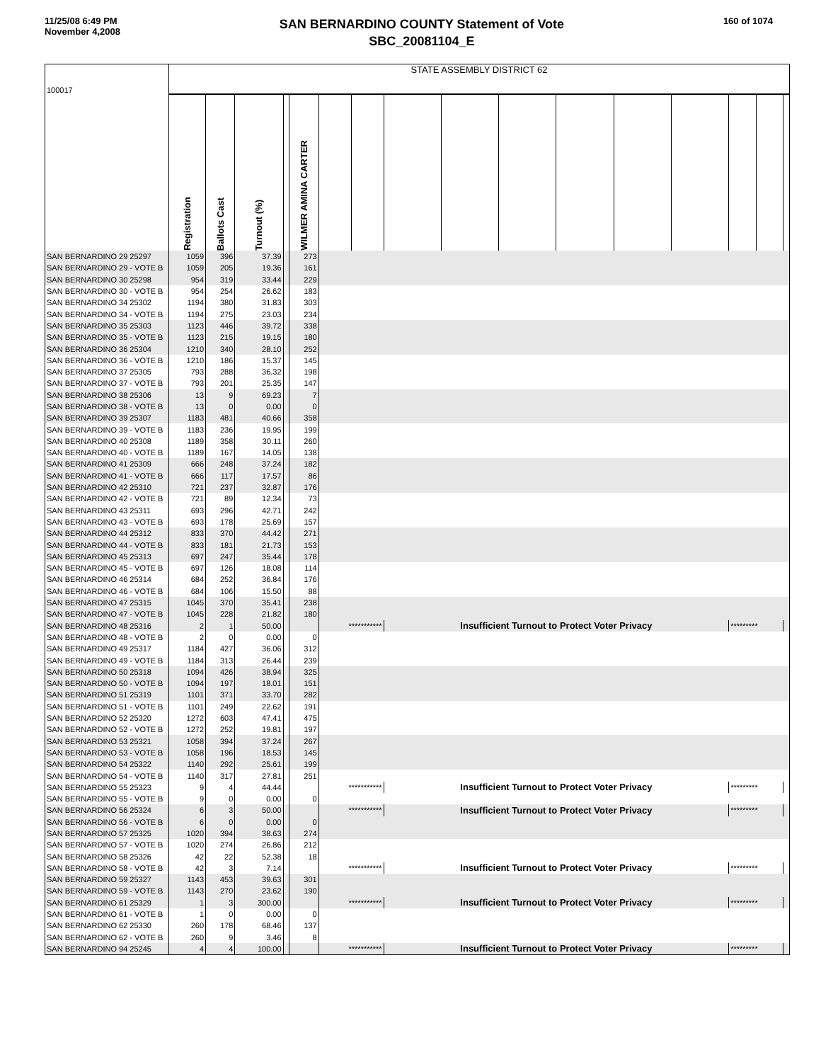11/25/08 6:49 PM
November 4,2008
SAN BERNARDINO COUNTY Statement of Vote
SBC_20081104_E
160 of 1074
| 100017 | STATE ASSEMBLY DISTRICT 62 | | | | | | | | | | | | | | | |
| | Registration | Ballots Cast | Turnout (%) | | WILMER AMINA CARTER | | | | | | | | | | | |
| SAN BERNARDINO 29 25297 | 1059 | 396 | 37.39 | | 273 | | | | | | | | | | | |
| SAN BERNARDINO 29 - VOTE B | 1059 | 205 | 19.36 | | 161 | | | | | | | | | | | |
| SAN BERNARDINO 30 25298 | 954 | 319 | 33.44 | | 229 | | | | | | | | | | | |
| SAN BERNARDINO 30 - VOTE B | 954 | 254 | 26.62 | | 183 | | | | | | | | | | | |
| SAN BERNARDINO 34 25302 | 1194 | 380 | 31.83 | | 303 | | | | | | | | | | | |
| SAN BERNARDINO 34 - VOTE B | 1194 | 275 | 23.03 | | 234 | | | | | | | | | | | |
| SAN BERNARDINO 35 25303 | 1123 | 446 | 39.72 | | 338 | | | | | | | | | | | |
| SAN BERNARDINO 35 - VOTE B | 1123 | 215 | 19.15 | | 180 | | | | | | | | | | | |
| SAN BERNARDINO 36 25304 | 1210 | 340 | 28.10 | | 252 | | | | | | | | | | | |
| SAN BERNARDINO 36 - VOTE B | 1210 | 186 | 15.37 | | 145 | | | | | | | | | | | |
| SAN BERNARDINO 37 25305 | 793 | 288 | 36.32 | | 198 | | | | | | | | | | | |
| SAN BERNARDINO 37 - VOTE B | 793 | 201 | 25.35 | | 147 | | | | | | | | | | | |
| SAN BERNARDINO 38 25306 | 13 | 9 | 69.23 | | 7 | | | | | | | | | | | |
| SAN BERNARDINO 38 - VOTE B | 13 | 0 | 0.00 | | 0 | | | | | | | | | | | |
| SAN BERNARDINO 39 25307 | 1183 | 481 | 40.66 | | 358 | | | | | | | | | | | |
| SAN BERNARDINO 39 - VOTE B | 1183 | 236 | 19.95 | | 199 | | | | | | | | | | | |
| SAN BERNARDINO 40 25308 | 1189 | 358 | 30.11 | | 260 | | | | | | | | | | | |
| SAN BERNARDINO 40 - VOTE B | 1189 | 167 | 14.05 | | 138 | | | | | | | | | | | |
| SAN BERNARDINO 41 25309 | 666 | 248 | 37.24 | | 182 | | | | | | | | | | | |
| SAN BERNARDINO 41 - VOTE B | 666 | 117 | 17.57 | | 86 | | | | | | | | | | | |
| SAN BERNARDINO 42 25310 | 721 | 237 | 32.87 | | 176 | | | | | | | | | | | |
| SAN BERNARDINO 42 - VOTE B | 721 | 89 | 12.34 | | 73 | | | | | | | | | | | |
| SAN BERNARDINO 43 25311 | 693 | 296 | 42.71 | | 242 | | | | | | | | | | | |
| SAN BERNARDINO 43 - VOTE B | 693 | 178 | 25.69 | | 157 | | | | | | | | | | | |
| SAN BERNARDINO 44 25312 | 833 | 370 | 44.42 | | 271 | | | | | | | | | | | |
| SAN BERNARDINO 44 - VOTE B | 833 | 181 | 21.73 | | 153 | | | | | | | | | | | |
| SAN BERNARDINO 45 25313 | 697 | 247 | 35.44 | | 178 | | | | | | | | | | | |
| SAN BERNARDINO 45 - VOTE B | 697 | 126 | 18.08 | | 114 | | | | | | | | | | | |
| SAN BERNARDINO 46 25314 | 684 | 252 | 36.84 | | 176 | | | | | | | | | | | |
| SAN BERNARDINO 46 - VOTE B | 684 | 106 | 15.50 | | 88 | | | | | | | | | | | |
| SAN BERNARDINO 47 25315 | 1045 | 370 | 35.41 | | 238 | | | | | | | | | | | |
| SAN BERNARDINO 47 - VOTE B | 1045 | 228 | 21.82 | | 180 | | | | | | | | | | | |
| SAN BERNARDINO 48 25316 | 2 | 1 | 50.00 | | | *********** | | Insufficient Turnout to Protect Voter Privacy | | | | | | ********* | | |
| SAN BERNARDINO 48 - VOTE B | 2 | 0 | 0.00 | | 0 | | | | | | | | | | | |
| SAN BERNARDINO 49 25317 | 1184 | 427 | 36.06 | | 312 | | | | | | | | | | | |
| SAN BERNARDINO 49 - VOTE B | 1184 | 313 | 26.44 | | 239 | | | | | | | | | | | |
| SAN BERNARDINO 50 25318 | 1094 | 426 | 38.94 | | 325 | | | | | | | | | | | |
| SAN BERNARDINO 50 - VOTE B | 1094 | 197 | 18.01 | | 151 | | | | | | | | | | | |
| SAN BERNARDINO 51 25319 | 1101 | 371 | 33.70 | | 282 | | | | | | | | | | | |
| SAN BERNARDINO 51 - VOTE B | 1101 | 249 | 22.62 | | 191 | | | | | | | | | | | |
| SAN BERNARDINO 52 25320 | 1272 | 603 | 47.41 | | 475 | | | | | | | | | | | |
| SAN BERNARDINO 52 - VOTE B | 1272 | 252 | 19.81 | | 197 | | | | | | | | | | | |
| SAN BERNARDINO 53 25321 | 1058 | 394 | 37.24 | | 267 | | | | | | | | | | | |
| SAN BERNARDINO 53 - VOTE B | 1058 | 196 | 18.53 | | 145 | | | | | | | | | | | |
| SAN BERNARDINO 54 25322 | 1140 | 292 | 25.61 | | 199 | | | | | | | | | | | |
| SAN BERNARDINO 54 - VOTE B | 1140 | 317 | 27.81 | | 251 | | | | | | | | | | | |
| SAN BERNARDINO 55 25323 | 9 | 4 | 44.44 | | | *********** | | Insufficient Turnout to Protect Voter Privacy | | | | | | ********* | | |
| SAN BERNARDINO 55 - VOTE B | 9 | 0 | 0.00 | | 0 | | | | | | | | | | | |
| SAN BERNARDINO 56 25324 | 6 | 3 | 50.00 | | | *********** | | Insufficient Turnout to Protect Voter Privacy | | | | | | ********* | | |
| SAN BERNARDINO 56 - VOTE B | 6 | 0 | 0.00 | | 0 | | | | | | | | | | | |
| SAN BERNARDINO 57 25325 | 1020 | 394 | 38.63 | | 274 | | | | | | | | | | | |
| SAN BERNARDINO 57 - VOTE B | 1020 | 274 | 26.86 | | 212 | | | | | | | | | | | |
| SAN BERNARDINO 58 25326 | 42 | 22 | 52.38 | | 18 | | | | | | | | | | | |
| SAN BERNARDINO 58 - VOTE B | 42 | 3 | 7.14 | | | *********** | | Insufficient Turnout to Protect Voter Privacy | | | | | | ********* | | |
| SAN BERNARDINO 59 25327 | 1143 | 453 | 39.63 | | 301 | | | | | | | | | | | |
| SAN BERNARDINO 59 - VOTE B | 1143 | 270 | 23.62 | | 190 | | | | | | | | | | | |
| SAN BERNARDINO 61 25329 | 1 | 3 | 300.00 | | | *********** | | Insufficient Turnout to Protect Voter Privacy | | | | | | ********* | | |
| SAN BERNARDINO 61 - VOTE B | 1 | 0 | 0.00 | | 0 | | | | | | | | | | | |
| SAN BERNARDINO 62 25330 | 260 | 178 | 68.46 | | 137 | | | | | | | | | | | |
| SAN BERNARDINO 62 - VOTE B | 260 | 9 | 3.46 | | 8 | | | | | | | | | | | |
| SAN BERNARDINO 94 25245 | 4 | 4 | 100.00 | | | *********** | | Insufficient Turnout to Protect Voter Privacy | | | | | | ********* | | |